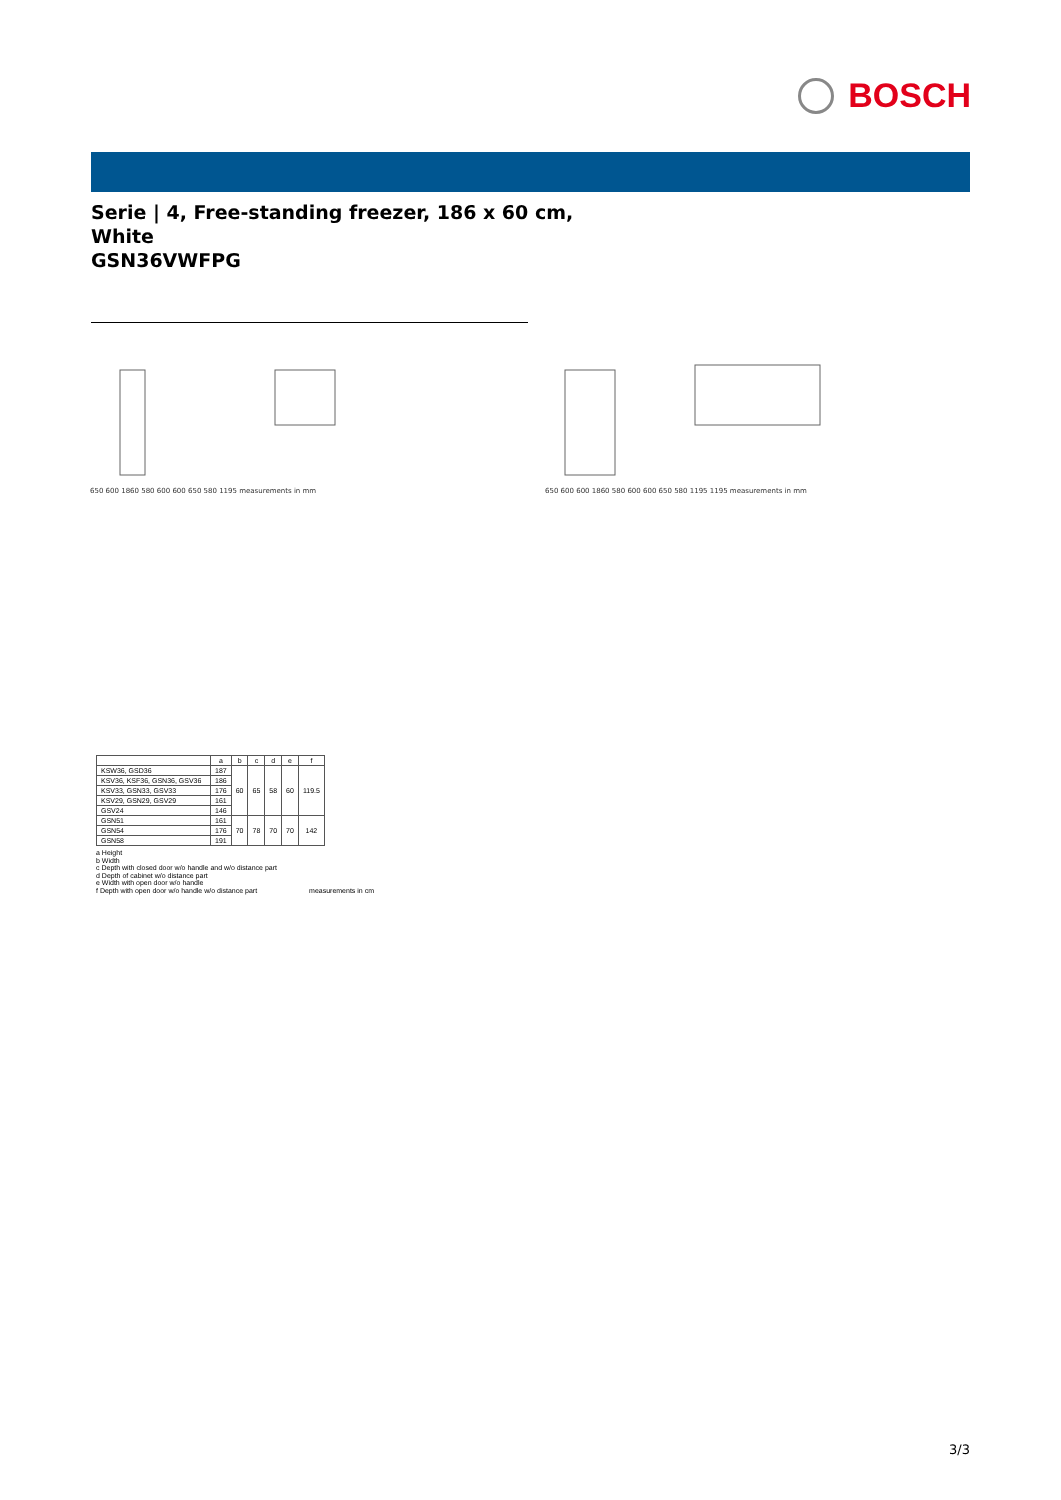BOSCH
Serie | 4, Free-standing freezer, 186 x 60 cm,
White
GSN36VWFPG
650 600 1860 580 600 600 650 580 1195 measurements in mm 650 600 600 1860 580 600 600 650 580 1195 1195 measurements in mm
| | a | b | c | d | e | f |
| --- | --- | --- | --- | --- | --- | --- |
| KSW36, GSD36 | 187 | 60 | 65 | 58 | 60 | 119.5 |
| KSV36, KSF36, GSN36, GSV36 | 186 | | | | | |
| KSV33, GSN33, GSV33 | 176 | | | | | |
| KSV29, GSN29, GSV29 | 161 | | | | | |
| GSV24 | 146 | | | | | |
| GSN51 | 161 | 70 | 78 | 70 | 70 | 142 |
| GSN54 | 176 | | | | | |
| GSN58 | 191 | | | | | |
a Height
b Width
c Depth with closed door w/o handle and w/o distance part
d Depth of cabinet w/o distance part
e Width with open door w/o handle
f Depth with open door w/o handle w/o distance part measurements in cm
3/3